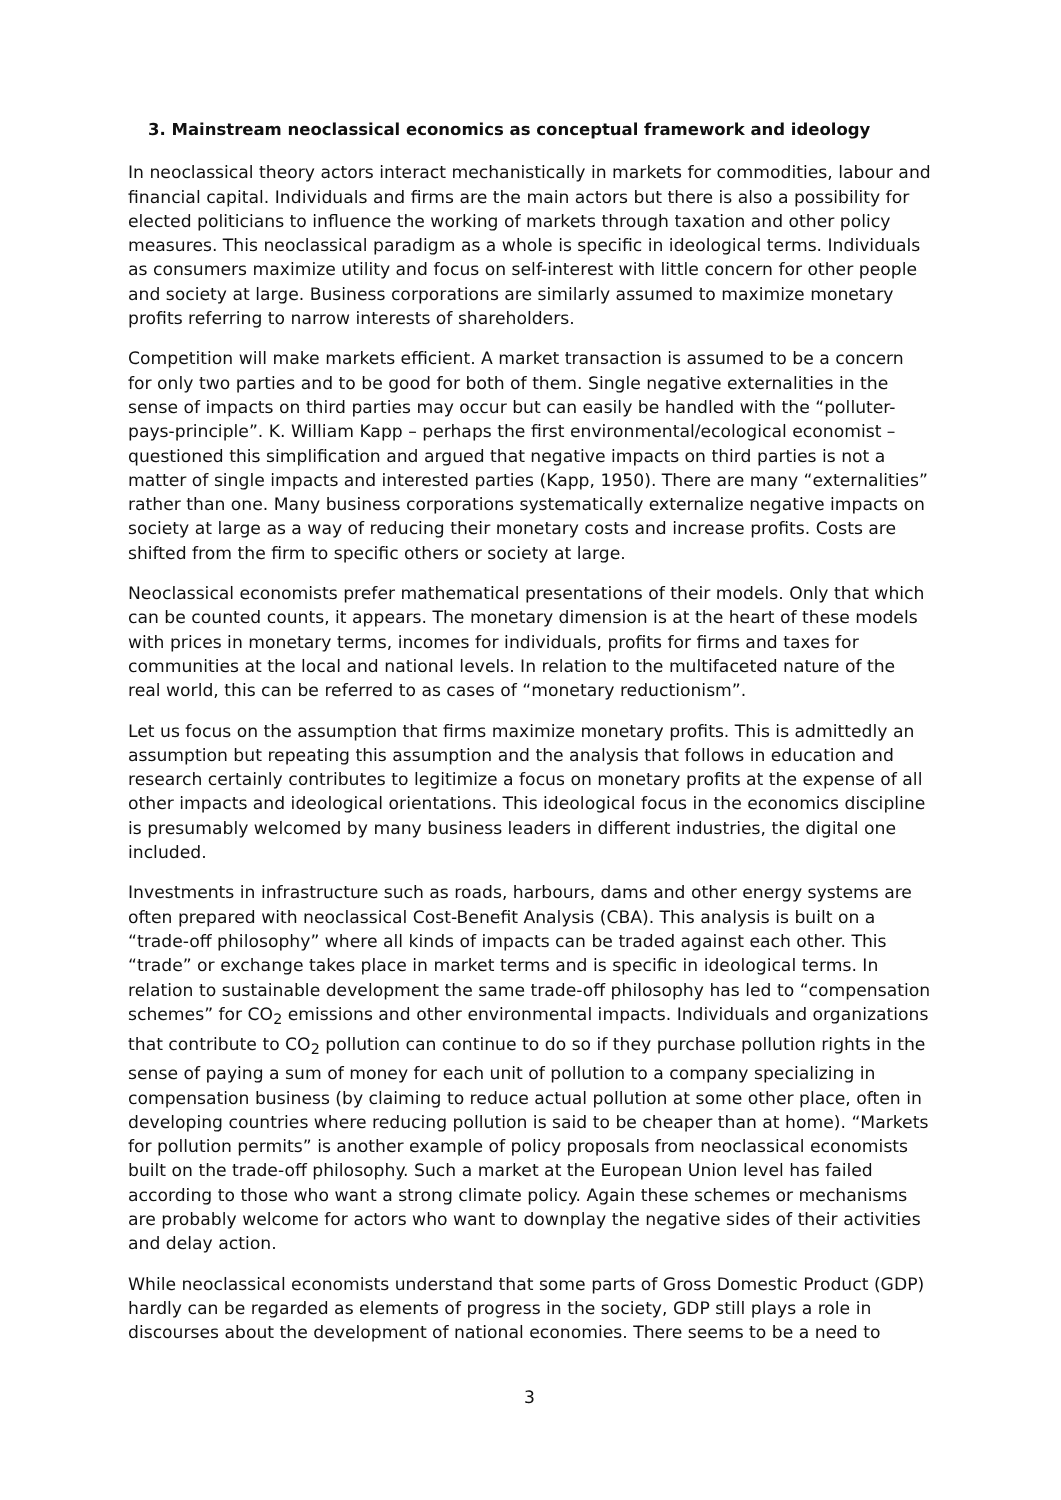3. Mainstream neoclassical economics as conceptual framework and ideology
In neoclassical theory actors interact mechanistically in markets for commodities, labour and financial capital. Individuals and firms are the main actors but there is also a possibility for elected politicians to influence the working of markets through taxation and other policy measures. This neoclassical paradigm as a whole is specific in ideological terms. Individuals as consumers maximize utility and focus on self-interest with little concern for other people and society at large. Business corporations are similarly assumed to maximize monetary profits referring to narrow interests of shareholders.
Competition will make markets efficient. A market transaction is assumed to be a concern for only two parties and to be good for both of them. Single negative externalities in the sense of impacts on third parties may occur but can easily be handled with the “polluter-pays-principle”. K. William Kapp – perhaps the first environmental/ecological economist – questioned this simplification and argued that negative impacts on third parties is not a matter of single impacts and interested parties (Kapp, 1950). There are many “externalities” rather than one. Many business corporations systematically externalize negative impacts on society at large as a way of reducing their monetary costs and increase profits. Costs are shifted from the firm to specific others or society at large.
Neoclassical economists prefer mathematical presentations of their models. Only that which can be counted counts, it appears. The monetary dimension is at the heart of these models with prices in monetary terms, incomes for individuals, profits for firms and taxes for communities at the local and national levels. In relation to the multifaceted nature of the real world, this can be referred to as cases of “monetary reductionism”.
Let us focus on the assumption that firms maximize monetary profits. This is admittedly an assumption but repeating this assumption and the analysis that follows in education and research certainly contributes to legitimize a focus on monetary profits at the expense of all other impacts and ideological orientations. This ideological focus in the economics discipline is presumably welcomed by many business leaders in different industries, the digital one included.
Investments in infrastructure such as roads, harbours, dams and other energy systems are often prepared with neoclassical Cost-Benefit Analysis (CBA). This analysis is built on a “trade-off philosophy” where all kinds of impacts can be traded against each other. This “trade” or exchange takes place in market terms and is specific in ideological terms. In relation to sustainable development the same trade-off philosophy has led to “compensation schemes” for CO<sub>2</sub> emissions and other environmental impacts. Individuals and organizations that contribute to CO<sub>2</sub> pollution can continue to do so if they purchase pollution rights in the sense of paying a sum of money for each unit of pollution to a company specializing in compensation business (by claiming to reduce actual pollution at some other place, often in developing countries where reducing pollution is said to be cheaper than at home). “Markets for pollution permits” is another example of policy proposals from neoclassical economists built on the trade-off philosophy. Such a market at the European Union level has failed according to those who want a strong climate policy. Again these schemes or mechanisms are probably welcome for actors who want to downplay the negative sides of their activities and delay action.
While neoclassical economists understand that some parts of Gross Domestic Product (GDP) hardly can be regarded as elements of progress in the society, GDP still plays a role in discourses about the development of national economies. There seems to be a need to
3